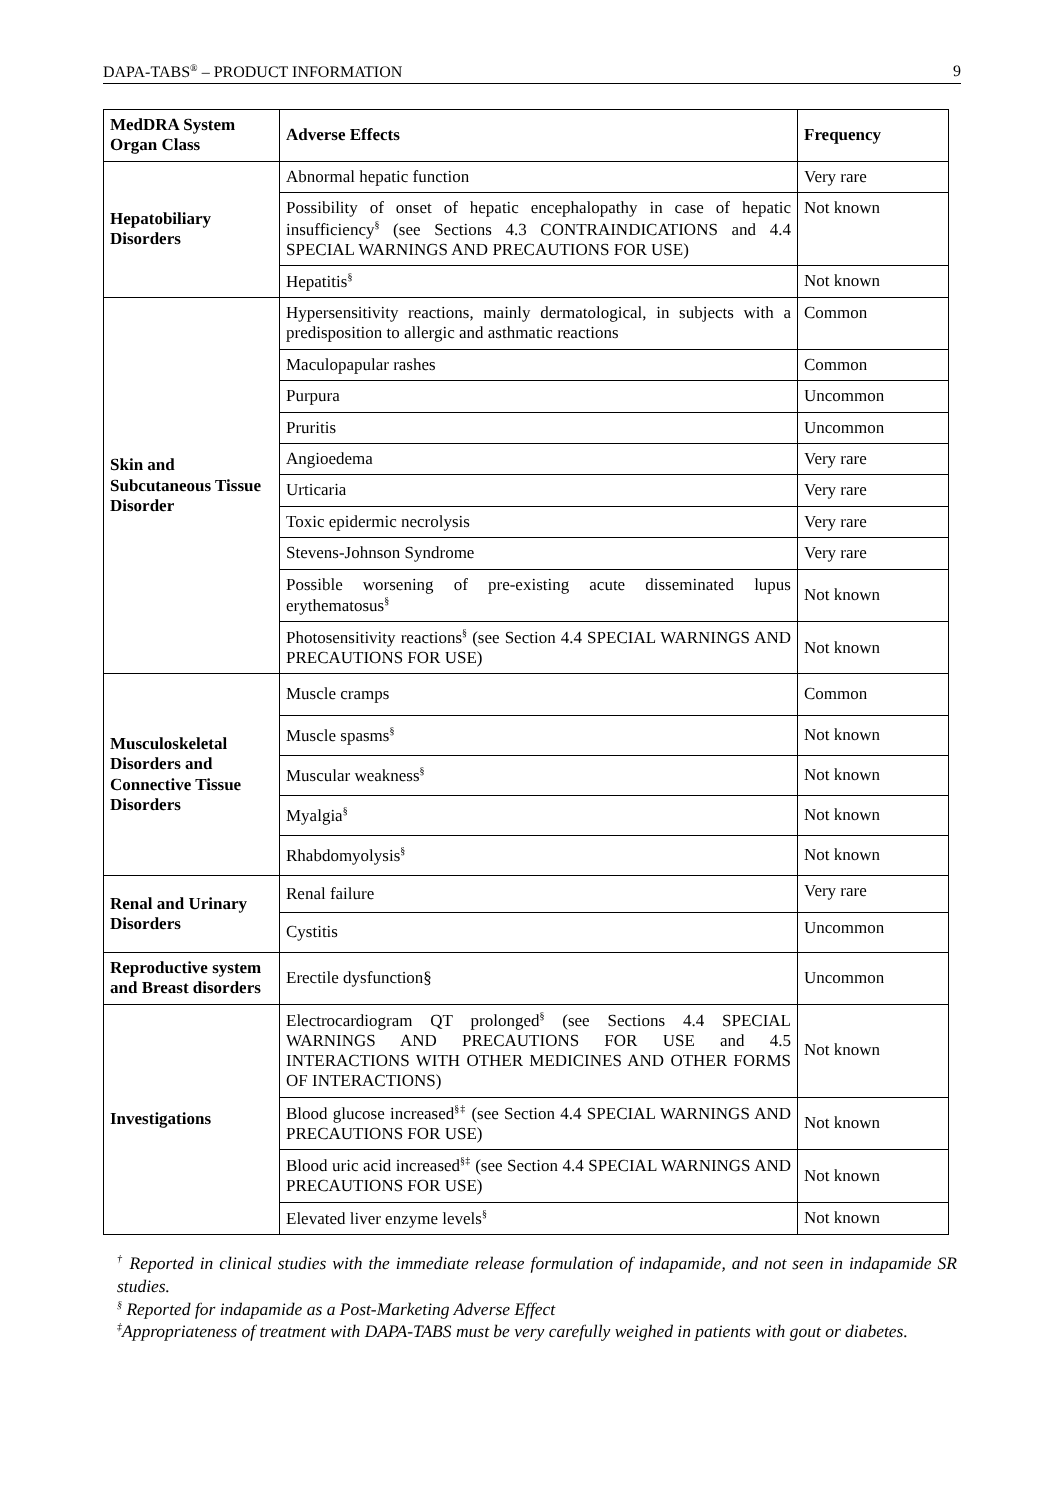DAPA-TABS<sup>®</sup> – PRODUCT INFORMATION 9
| MedDRA System Organ Class | Adverse Effects | Frequency |
| --- | --- | --- |
| Hepatobiliary Disorders | Abnormal hepatic function | Very rare |
| | Possibility of onset of hepatic encephalopathy in case of hepatic insufficiency<sup>§</sup> (see Sections 4.3 CONTRAINDICATIONS and 4.4 SPECIAL WARNINGS AND PRECAUTIONS FOR USE) | Not known |
| | Hepatitis<sup>§</sup> | Not known |
| Skin and Subcutaneous Tissue Disorder | Hypersensitivity reactions, mainly dermatological, in subjects with a predisposition to allergic and asthmatic reactions | Common |
| | Maculopapular rashes | Common |
| | Purpura | Uncommon |
| | Pruritis | Uncommon |
| | Angioedema | Very rare |
| | Urticaria | Very rare |
| | Toxic epidermic necrolysis | Very rare |
| | Stevens-Johnson Syndrome | Very rare |
| | Possible worsening of pre-existing acute disseminated lupus erythematosus<sup>§</sup> | Not known |
| | Photosensitivity reactions<sup>§</sup> (see Section 4.4 SPECIAL WARNINGS AND PRECAUTIONS FOR USE) | Not known |
| Musculoskeletal Disorders and Connective Tissue Disorders | Muscle cramps | Common |
| | Muscle spasms<sup>§</sup> | Not known |
| | Muscular weakness<sup>§</sup> | Not known |
| | Myalgia<sup>§</sup> | Not known |
| | Rhabdomyolysis<sup>§</sup> | Not known |
| Renal and Urinary Disorders | Renal failure | Very rare |
| | Cystitis | Uncommon |
| Reproductive system and Breast disorders | Erectile dysfunction§ | Uncommon |
| Investigations | Electrocardiogram QT prolonged<sup>§</sup> (see Sections 4.4 SPECIAL WARNINGS AND PRECAUTIONS FOR USE and 4.5 INTERACTIONS WITH OTHER MEDICINES AND OTHER FORMS OF INTERACTIONS) | Not known |
| | Blood glucose increased<sup>§‡</sup> (see Section 4.4 SPECIAL WARNINGS AND PRECAUTIONS FOR USE) | Not known |
| | Blood uric acid increased<sup>§‡</sup> (see Section 4.4 SPECIAL WARNINGS AND PRECAUTIONS FOR USE) | Not known |
| | Elevated liver enzyme levels<sup>§</sup> | Not known |
<sup>†</sup> Reported in clinical studies with the immediate release formulation of indapamide, and not seen in indapamide SR studies.
<sup>§</sup> Reported for indapamide as a Post-Marketing Adverse Effect
<sup>‡</sup> Appropriateness of treatment with DAPA-TABS must be very carefully weighed in patients with gout or diabetes.